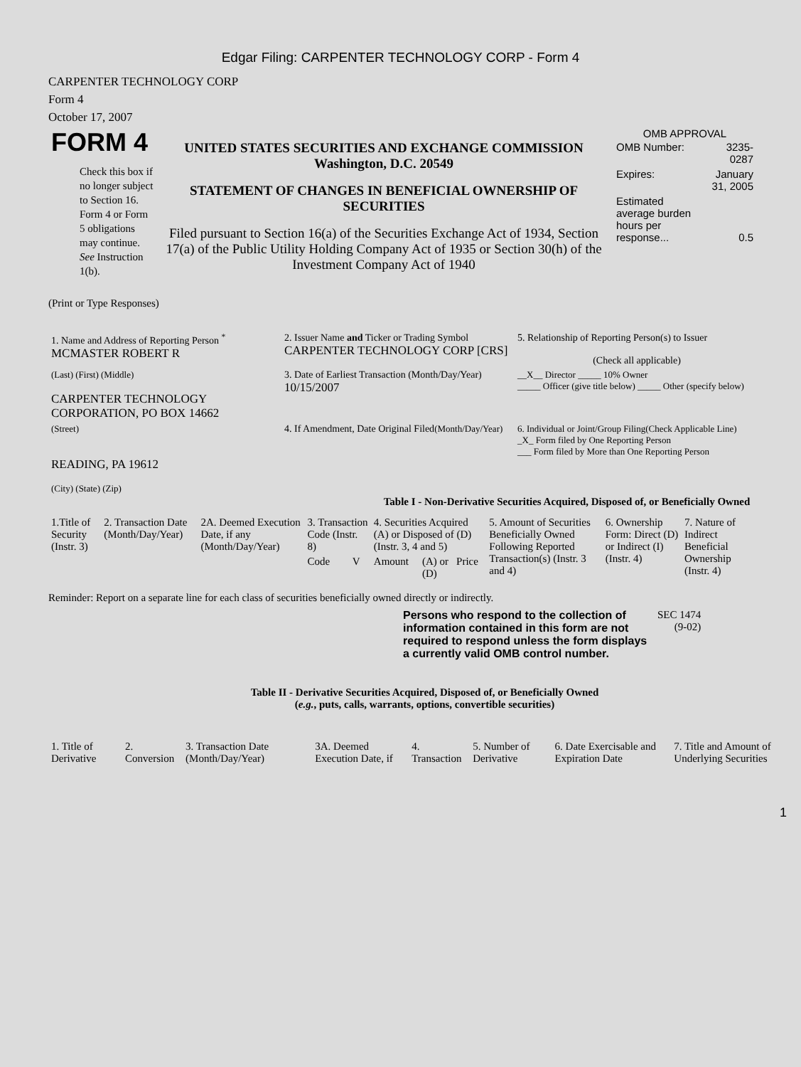Edgar Filing: CARPENTER TECHNOLOGY CORP - Form 4
CARPENTER TECHNOLOGY CORP
Form 4
October 17, 2007
| FORM 4 Check this box if no longer subject to Section 16. Form 4 or Form 5 obligations may continue. See Instruction 1(b). | UNITED STATES SECURITIES AND EXCHANGE COMMISSION Washington, D.C. 20549 STATEMENT OF CHANGES IN BENEFICIAL OWNERSHIP OF SECURITIES Filed pursuant to Section 16(a) of the Securities Exchange Act of 1934, Section 17(a) of the Public Utility Holding Company Act of 1935 or Section 30(h) of the Investment Company Act of 1940 | OMB APPROVAL / OMB Number: / 3235-0287 / / Expires: / January 31, 2005 / / Estimated average burden hours per response... / 0.5 / |
(Print or Type Responses)
| 1. Name and Address of Reporting Person <sup>*</sup> MCMASTER ROBERT R | 2. Issuer Name and Ticker or Trading Symbol CARPENTER TECHNOLOGY CORP [CRS] | 5. Relationship of Reporting Person(s) to Issuer (Check all applicable) |
| (Last) (First) (Middle) CARPENTER TECHNOLOGY CORPORATION, PO BOX 14662 | 3. Date of Earliest Transaction (Month/Day/Year) 10/15/2007 | __X__ Director _____ 10% Owner _____ Officer (give title below) _____ Other (specify below) |
| (Street) READING, PA 19612 (City) (State) (Zip) | 4. If Amendment, Date Original Filed (Month/Day/Year) | 6. Individual or Joint/Group Filing(Check Applicable Line) _X_ Form filed by One Reporting Person ___ Form filed by More than One Reporting Person |
Table I - Non-Derivative Securities Acquired, Disposed of, or Beneficially Owned
| 1.Title of Security (Instr. 3) | 2. Transaction Date (Month/Day/Year) | 2A. Deemed Execution Date, if any (Month/Day/Year) | 3. Transaction Code (Instr. 8) | | 4. Securities Acquired (A) or Disposed of (D) (Instr. 3, 4 and 5) | | | 5. Amount of Securities Beneficially Owned Following Reported Transaction(s) (Instr. 3 and 4) | 6. Ownership Form: Direct (D) or Indirect (I) (Instr. 4) | 7. Nature of Indirect Beneficial Ownership (Instr. 4) |
| --- | --- | --- | --- | --- | --- | --- | --- | --- | --- | --- |
| | | | Code | V | Amount | (A) or (D) | Price | | | |
Reminder: Report on a separate line for each class of securities beneficially owned directly or indirectly.
| Persons who respond to the collection of information contained in this form are not required to respond unless the form displays a currently valid OMB control number. | SEC 1474 (9-02) |
Table II - Derivative Securities Acquired, Disposed of, or Beneficially Owned
(e.g., puts, calls, warrants, options, convertible securities)
| 1. Title of Derivative | 2. Conversion | 3. Transaction Date (Month/Day/Year) | 3A. Deemed Execution Date, if | 4. Transaction | 5. Number of Derivative | 6. Date Exercisable and Expiration Date | 7. Title and Amount of Underlying Securities |
| --- | --- | --- | --- | --- | --- | --- | --- |
1